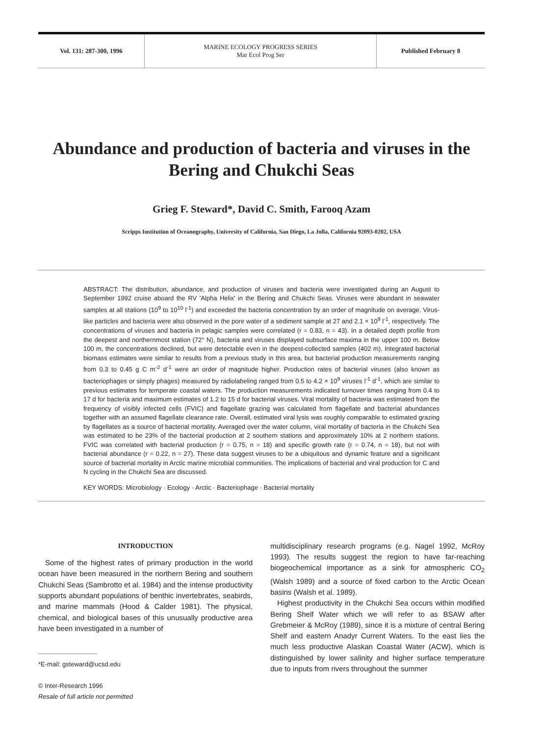Vol. 131: 287-300, 1996 MARINE ECOLOGY PROGRESS SERIES
Mar Ecol Prog Ser
Published February 8
Abundance and production of bacteria and viruses in the Bering and Chukchi Seas
Grieg F. Steward*, David C. Smith, Farooq Azam
Scripps Institution of Oceanography, University of California, San Diego, La Jolla, California 92093-0202, USA
ABSTRACT: The distribution, abundance, and production of viruses and bacteria were investigated during an August to September 1992 cruise aboard the RV 'Alpha Helix' in the Bering and Chukchi Seas. Viruses were abundant in seawater samples at all stations (10<sup>9</sup> to 10<sup>10</sup> l<sup>-1</sup>) and exceeded the bacteria concentration by an order of magnitude on average. Virus-like particles and bacteria were also observed in the pore water of a sediment sample at 27 and 2.1 × 10<sup>9</sup> l<sup>-1</sup>, respectively. The concentrations of viruses and bacteria in pelagic samples were correlated (r = 0.83, n = 43). In a detailed depth profile from the deepest and northernmost station (72° N), bacteria and viruses displayed subsurface maxima in the upper 100 m. Below 100 m, the concentrations declined, but were detectable even in the deepest-collected samples (402 m). Integrated bacterial biomass estimates were similar to results from a previous study in this area, but bacterial production measurements ranging from 0.3 to 0.45 g C m<sup>-2</sup> d<sup>-1</sup> were an order of magnitude higher. Production rates of bacterial viruses (also known as bacteriophages or simply phages) measured by radiolabeling ranged from 0.5 to 4.2 × 10<sup>9</sup> viruses l<sup>-1</sup> d<sup>-1</sup>, which are similar to previous estimates for temperate coastal waters. The production measurements indicated turnover times ranging from 0.4 to 17 d for bacteria and maximum estimates of 1.2 to 15 d for bacterial viruses. Viral mortality of bacteria was estimated from the frequency of visibly infected cells (FVIC) and flagellate grazing was calculated from flagellate and bacterial abundances together with an assumed flagellate clearance rate. Overall, estimated viral lysis was roughly comparable to estimated grazing by flagellates as a source of bacterial mortality. Averaged over the water column, viral mortality of bacteria in the Chukchi Sea was estimated to be 23% of the bacterial production at 2 southern stations and approximately 10% at 2 northern stations. FVIC was correlated with bacterial production (r = 0.75, n = 18) and specific growth rate (r = 0.74, n = 18), but not with bacterial abundance (r = 0.22, n = 27). These data suggest viruses to be a ubiquitous and dynamic feature and a significant source of bacterial mortality in Arctic marine microbial communities. The implications of bacterial and viral production for C and N cycling in the Chukchi Sea are discussed.
KEY WORDS: Microbiology · Ecology · Arctic · Bacteriophage · Bacterial mortality
INTRODUCTION
Some of the highest rates of primary production in the world ocean have been measured in the northern Bering and southern Chukchi Seas (Sambrotto et al. 1984) and the intense productivity supports abundant populations of benthic invertebrates, seabirds, and marine mammals (Hood & Calder 1981). The physical, chemical, and biological bases of this unusually productive area have been investigated in a number of
*E-mail: gsteward@ucsd.edu
© Inter-Research 1996
Resale of full article not permitted
multidisciplinary research programs (e.g. Nagel 1992, McRoy 1993). The results suggest the region to have far-reaching biogeochemical importance as a sink for atmospheric CO<sub>2</sub> (Walsh 1989) and a source of fixed carbon to the Arctic Ocean basins (Walsh et al. 1989).
Highest productivity in the Chukchi Sea occurs within modified Bering Shelf Water which we will refer to as BSAW after Grebmeier & McRoy (1989), since it is a mixture of central Bering Shelf and eastern Anadyr Current Waters. To the east lies the much less productive Alaskan Coastal Water (ACW), which is distinguished by lower salinity and higher surface temperature due to inputs from rivers throughout the summer